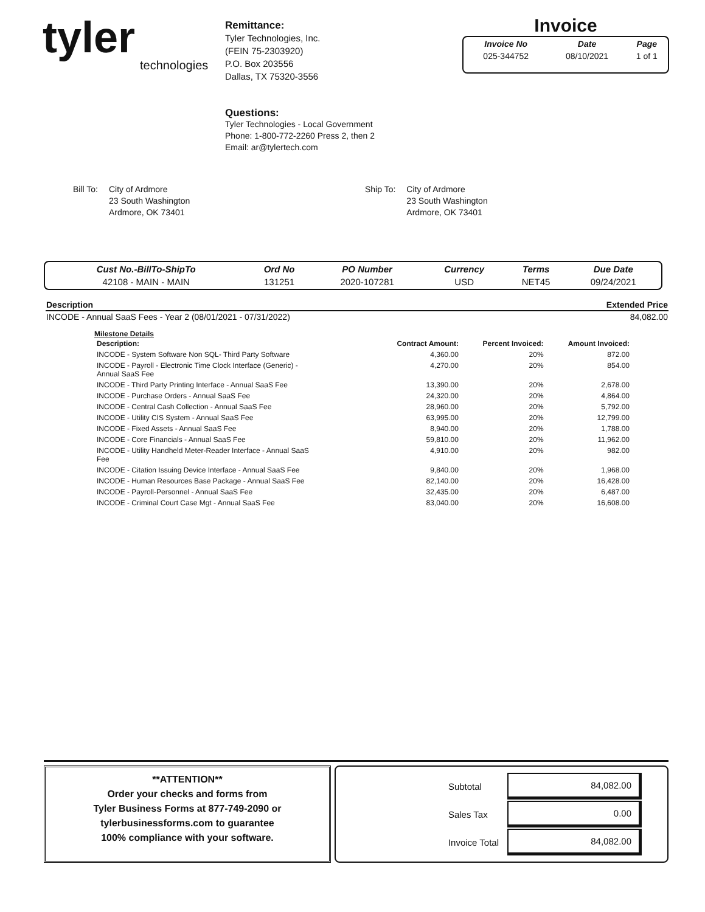tyler
technologies
Remittance:
Tyler Technologies, Inc.
(FEIN 75-2303920)
P.O. Box 203556
Dallas, TX 75320-3556
Invoice
| Invoice No | Date | Page |
| --- | --- | --- |
| 025-344752 | 08/10/2021 | 1 of 1 |
Questions:
Tyler Technologies - Local Government
Phone: 1-800-772-2260 Press 2, then 2
Email: ar@tylertech.com
Bill To: City of Ardmore
23 South Washington
Ardmore, OK 73401
Ship To: City of Ardmore
23 South Washington
Ardmore, OK 73401
| Cust No.-BillTo-ShipTo | Ord No | PO Number | Currency | Terms | Due Date |
| --- | --- | --- | --- | --- | --- |
| 42108 - MAIN - MAIN | 131251 | 2020-107281 | USD | NET45 | 09/24/2021 |
| Description | Extended Price |
| --- | --- |
| INCODE - Annual SaaS Fees - Year 2 (08/01/2021 - 07/31/2022) | 84,082.00 |
Milestone Details
| Description: | Contract Amount: | Percent Invoiced: | Amount Invoiced: |
| --- | --- | --- | --- |
| INCODE - System Software Non SQL- Third Party Software | 4,360.00 | 20% | 872.00 |
| INCODE - Payroll - Electronic Time Clock Interface (Generic) - Annual SaaS Fee | 4,270.00 | 20% | 854.00 |
| INCODE - Third Party Printing Interface - Annual SaaS Fee | 13,390.00 | 20% | 2,678.00 |
| INCODE - Purchase Orders - Annual SaaS Fee | 24,320.00 | 20% | 4,864.00 |
| INCODE - Central Cash Collection - Annual SaaS Fee | 28,960.00 | 20% | 5,792.00 |
| INCODE - Utility CIS System - Annual SaaS Fee | 63,995.00 | 20% | 12,799.00 |
| INCODE - Fixed Assets - Annual SaaS Fee | 8,940.00 | 20% | 1,788.00 |
| INCODE - Core Financials - Annual SaaS Fee | 59,810.00 | 20% | 11,962.00 |
| INCODE - Utility Handheld Meter-Reader Interface - Annual SaaS Fee | 4,910.00 | 20% | 982.00 |
| INCODE - Citation Issuing Device Interface - Annual SaaS Fee | 9,840.00 | 20% | 1,968.00 |
| INCODE - Human Resources Base Package - Annual SaaS Fee | 82,140.00 | 20% | 16,428.00 |
| INCODE - Payroll-Personnel - Annual SaaS Fee | 32,435.00 | 20% | 6,487.00 |
| INCODE - Criminal Court Case Mgt - Annual SaaS Fee | 83,040.00 | 20% | 16,608.00 |
**ATTENTION**
Order your checks and forms from
Tyler Business Forms at 877-749-2090 or
tylerbusinessforms.com to guarantee
100% compliance with your software.
| Subtotal | 84,082.00 |
| Sales Tax | 0.00 |
| Invoice Total | 84,082.00 |